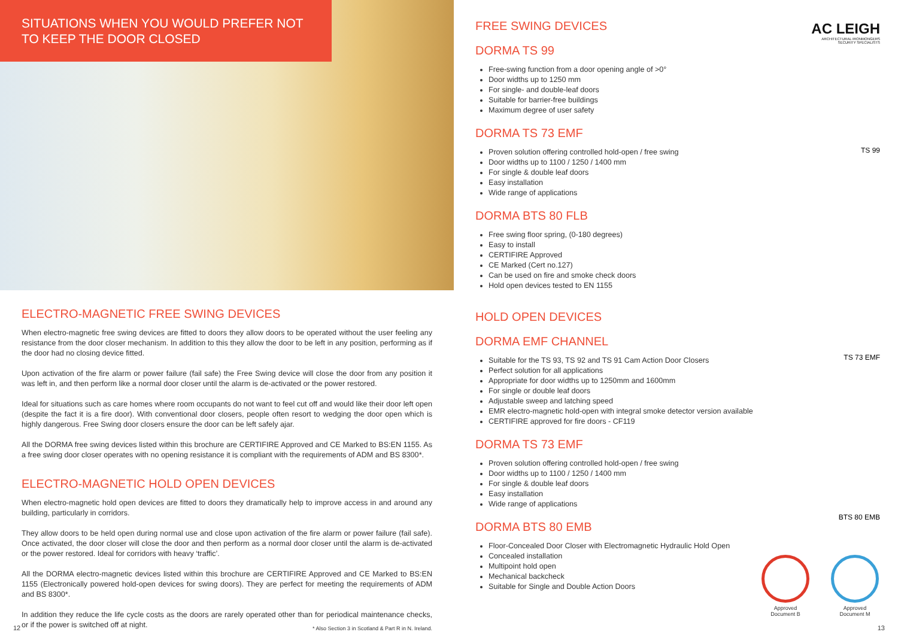SITUATIONS WHEN YOU WOULD PREFER NOT
TO KEEP THE DOOR CLOSED
ELECTRO-MAGNETIC FREE SWING DEVICES
When electro-magnetic free swing devices are fitted to doors they allow doors to be operated without the user feeling any resistance from the door closer mechanism. In addition to this they allow the door to be left in any position, performing as if the door had no closing device fitted.
Upon activation of the fire alarm or power failure (fail safe) the Free Swing device will close the door from any position it was left in, and then perform like a normal door closer until the alarm is de-activated or the power restored.
Ideal for situations such as care homes where room occupants do not want to feel cut off and would like their door left open (despite the fact it is a fire door). With conventional door closers, people often resort to wedging the door open which is highly dangerous. Free Swing door closers ensure the door can be left safely ajar.
All the DORMA free swing devices listed within this brochure are CERTIFIRE Approved and CE Marked to BS:EN 1155. As a free swing door closer operates with no opening resistance it is compliant with the requirements of ADM and BS 8300*.
ELECTRO-MAGNETIC HOLD OPEN DEVICES
When electro-magnetic hold open devices are fitted to doors they dramatically help to improve access in and around any building, particularly in corridors.
They allow doors to be held open during normal use and close upon activation of the fire alarm or power failure (fail safe). Once activated, the door closer will close the door and then perform as a normal door closer until the alarm is de-activated or the power restored. Ideal for corridors with heavy ‘traffic’.
All the DORMA electro-magnetic devices listed within this brochure are CERTIFIRE Approved and CE Marked to BS:EN 1155 (Electronically powered hold-open devices for swing doors). They are perfect for meeting the requirements of ADM and BS 8300*.
In addition they reduce the life cycle costs as the doors are rarely operated other than for periodical maintenance checks, or if the power is switched off at night.
12 * Also Section 3 in Scotland & Part R in N. Ireland.
AC LEIGH
ARCHITECTURAL IRONMONGERS
SECURITY SPECIALISTS
FREE SWING DEVICES
DORMA TS 99
Free-swing function from a door opening angle of >0°
Door widths up to 1250 mm
For single- and double-leaf doors
Suitable for barrier-free buildings
Maximum degree of user safety
DORMA TS 73 EMF
Proven solution offering controlled hold-open / free swing
Door widths up to 1100 / 1250 / 1400 mm
For single & double leaf doors
Easy installation
Wide range of applications
DORMA BTS 80 FLB
Free swing floor spring, (0-180 degrees)
Easy to install
CERTIFIRE Approved
CE Marked (Cert no.127)
Can be used on fire and smoke check doors
Hold open devices tested to EN 1155
HOLD OPEN DEVICES
DORMA EMF CHANNEL
Suitable for the TS 93, TS 92 and TS 91 Cam Action Door Closers
Perfect solution for all applications
Appropriate for door widths up to 1250mm and 1600mm
For single or double leaf doors
Adjustable sweep and latching speed
EMR electro-magnetic hold-open with integral smoke detector version available
CERTIFIRE approved for fire doors - CF119
DORMA TS 73 EMF
Proven solution offering controlled hold-open / free swing
Door widths up to 1100 / 1250 / 1400 mm
For single & double leaf doors
Easy installation
Wide range of applications
DORMA BTS 80 EMB
Floor-Concealed Door Closer with Electromagnetic Hydraulic Hold Open
Concealed installation
Multipoint hold open
Mechanical backcheck
Suitable for Single and Double Action Doors
TS 99
TS 73 EMF
BTS 80 EMB
Approved
Document B
Approved
Document M
13